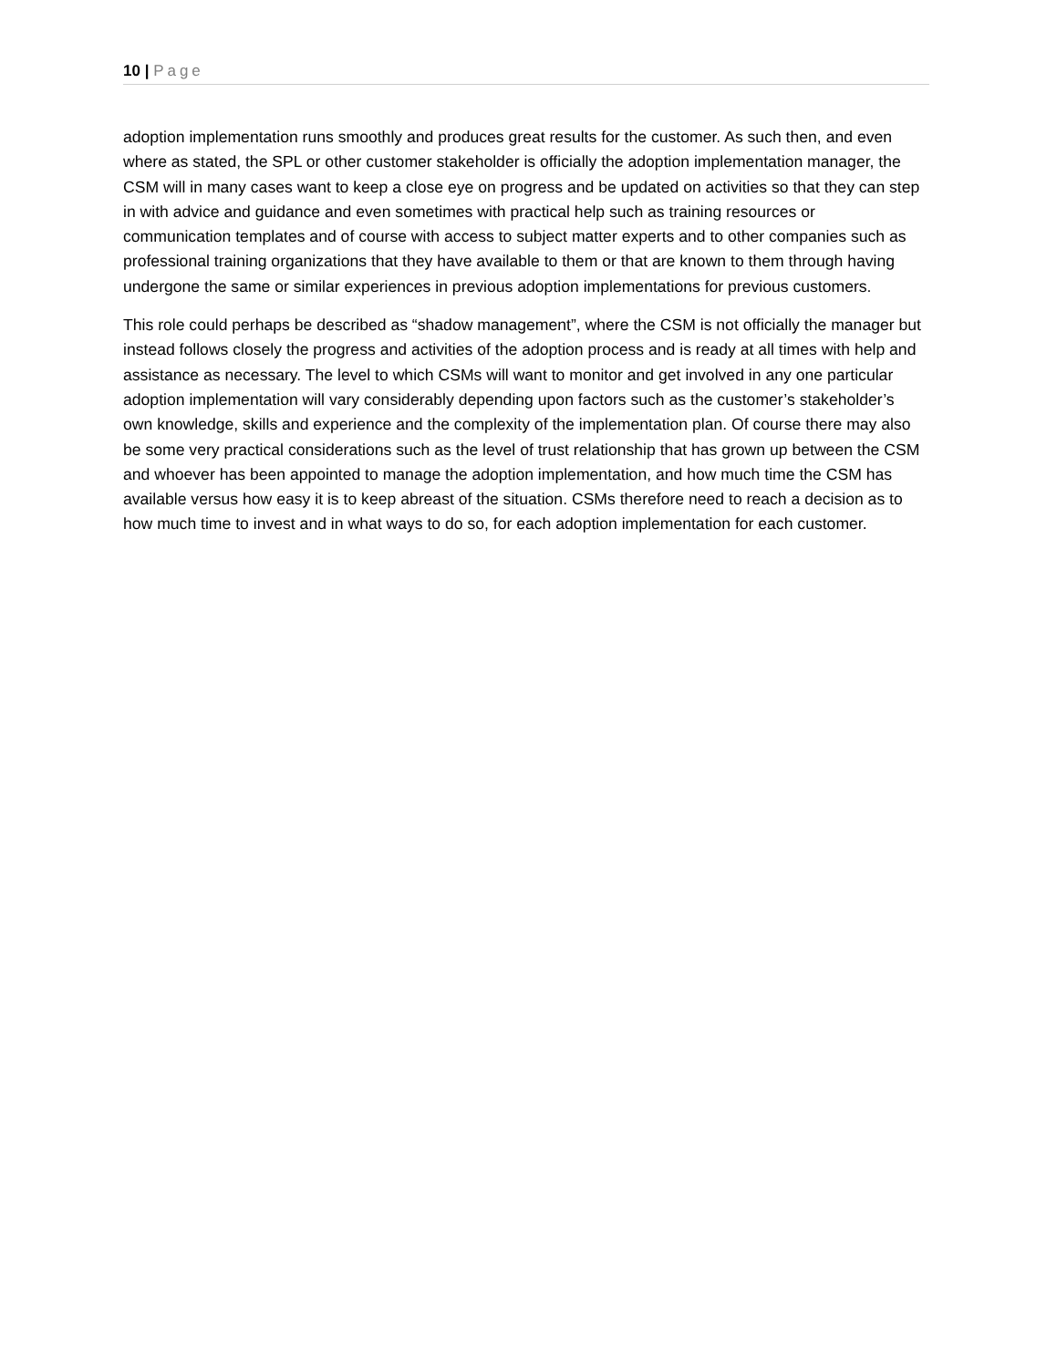10 | Page
adoption implementation runs smoothly and produces great results for the customer. As such then, and even where as stated, the SPL or other customer stakeholder is officially the adoption implementation manager, the CSM will in many cases want to keep a close eye on progress and be updated on activities so that they can step in with advice and guidance and even sometimes with practical help such as training resources or communication templates and of course with access to subject matter experts and to other companies such as professional training organizations that they have available to them or that are known to them through having undergone the same or similar experiences in previous adoption implementations for previous customers.
This role could perhaps be described as “shadow management”, where the CSM is not officially the manager but instead follows closely the progress and activities of the adoption process and is ready at all times with help and assistance as necessary. The level to which CSMs will want to monitor and get involved in any one particular adoption implementation will vary considerably depending upon factors such as the customer’s stakeholder’s own knowledge, skills and experience and the complexity of the implementation plan. Of course there may also be some very practical considerations such as the level of trust relationship that has grown up between the CSM and whoever has been appointed to manage the adoption implementation, and how much time the CSM has available versus how easy it is to keep abreast of the situation. CSMs therefore need to reach a decision as to how much time to invest and in what ways to do so, for each adoption implementation for each customer.